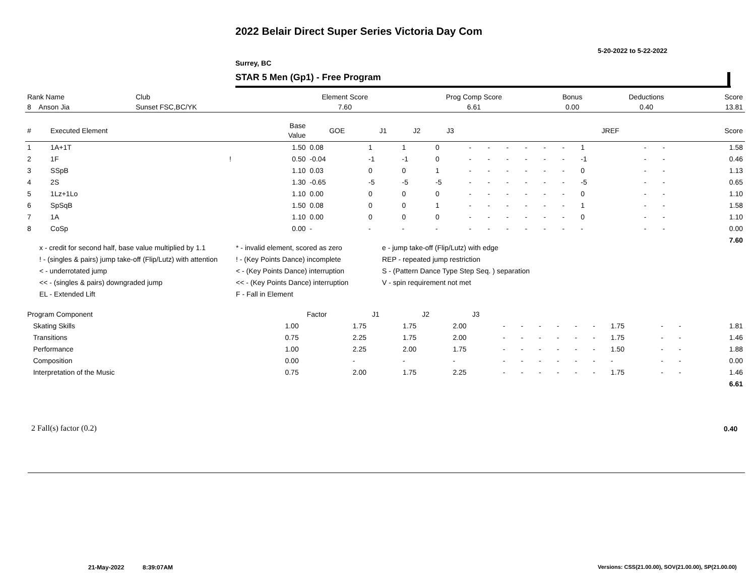2022 Belair Direct Super Series Victoria Day Com
5-20-2022 to 5-22-2022
Surrey, BC
STAR 5 Men (Gp1) - Free Program
| Rank Name | Club | Element Score | Prog Comp Score | Bonus | Deductions | Score |
| --- | --- | --- | --- | --- | --- | --- |
| 8 Anson Jia | Sunset FSC,BC/YK | 7.60 | 6.61 | 0.00 | 0.40 | 13.81 |
| # | Executed Element | | Base Value | GOE | J1 | J2 | J3 | | | | | | | JREF | | | Score |
| --- | --- | --- | --- | --- | --- | --- | --- | --- | --- | --- | --- | --- | --- | --- | --- | --- | --- |
| 1 | 1A+1T | | 1.50 | 0.08 | 1 | 1 | 0 | - | - | - | - | - | - | 1 | - | - | 1.58 |
| 2 | 1F | ! | 0.50 | -0.04 | -1 | -1 | 0 | - | - | - | - | - | - | -1 | - | - | 0.46 |
| 3 | SSpB | | 1.10 | 0.03 | 0 | 0 | 1 | - | - | - | - | - | - | 0 | - | - | 1.13 |
| 4 | 2S | | 1.30 | -0.65 | -5 | -5 | -5 | - | - | - | - | - | - | -5 | - | - | 0.65 |
| 5 | 1Lz+1Lo | | 1.10 | 0.00 | 0 | 0 | 0 | - | - | - | - | - | - | 0 | - | - | 1.10 |
| 6 | SpSqB | | 1.50 | 0.08 | 0 | 0 | 1 | - | - | - | - | - | - | 1 | - | - | 1.58 |
| 7 | 1A | | 1.10 | 0.00 | 0 | 0 | 0 | - | - | - | - | - | - | 0 | - | - | 1.10 |
| 8 | CoSp | | 0.00 | - | - | - | - | - | - | - | - | - | - | - | - | - | 0.00 |
| | | | | | | | | | | | | | | | | | 7.60 |
x - credit for second half, base value multiplied by 1.1
* - invalid element, scored as zero
e - jump take-off (Flip/Lutz) with edge
! - (singles & pairs) jump take-off (Flip/Lutz) with attention
! - (Key Points Dance) incomplete
REP - repeated jump restriction
< - underrotated jump
< - (Key Points Dance) interruption
S - (Pattern Dance Type Step Seq. ) separation
<< - (singles & pairs) downgraded jump
<< - (Key Points Dance) interruption
V - spin requirement not met
EL - Extended Lift
F - Fall in Element
| Program Component | Factor | J1 | J2 | J3 | | | | | | | | | | |
| --- | --- | --- | --- | --- | --- | --- | --- | --- | --- | --- | --- | --- | --- | --- |
| Skating Skills | 1.00 | 1.75 | 1.75 | 2.00 | - | - | - | - | - | - | 1.75 | - | - | 1.81 |
| Transitions | 0.75 | 2.25 | 1.75 | 2.00 | - | - | - | - | - | - | 1.75 | - | - | 1.46 |
| Performance | 1.00 | 2.25 | 2.00 | 1.75 | - | - | - | - | - | - | 1.50 | - | - | 1.88 |
| Composition | 0.00 | - | - | - | - | - | - | - | - | - | - | - | - | 0.00 |
| Interpretation of the Music | 0.75 | 2.00 | 1.75 | 2.25 | - | - | - | - | - | - | 1.75 | - | - | 1.46 |
| | | | | | | | | | | | | | | 6.61 |
2 Fall(s) factor (0.2) 0.40
21-May-2022 8:39:07AM
Versions: CSS(21.00.00), SOV(21.00.00), SP(21.00.00)